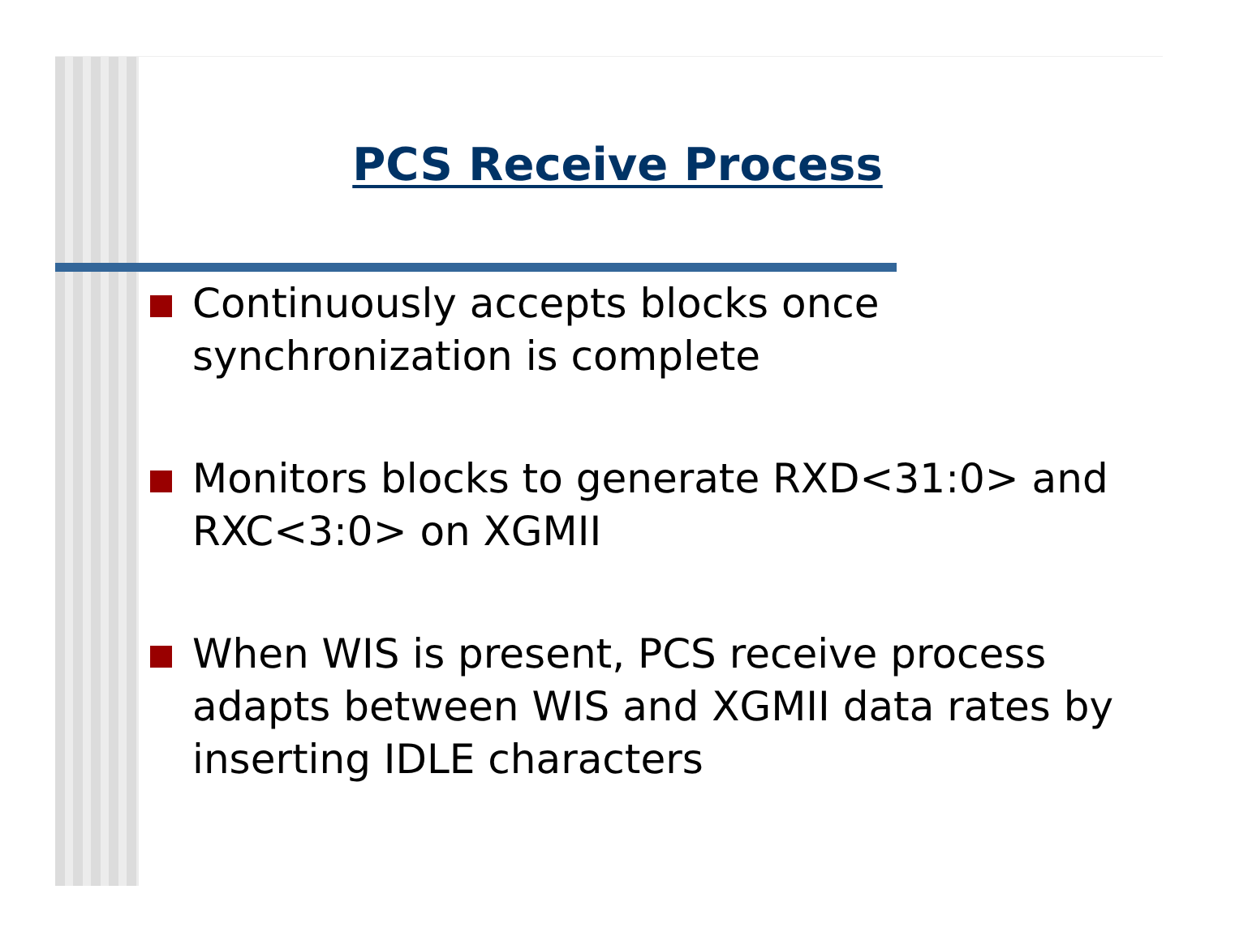PCS Receive Process
Continuously accepts blocks once synchronization is complete
Monitors blocks to generate RXD<31:0> and RXC<3:0> on XGMII
When WIS is present, PCS receive process adapts between WIS and XGMII data rates by inserting IDLE characters